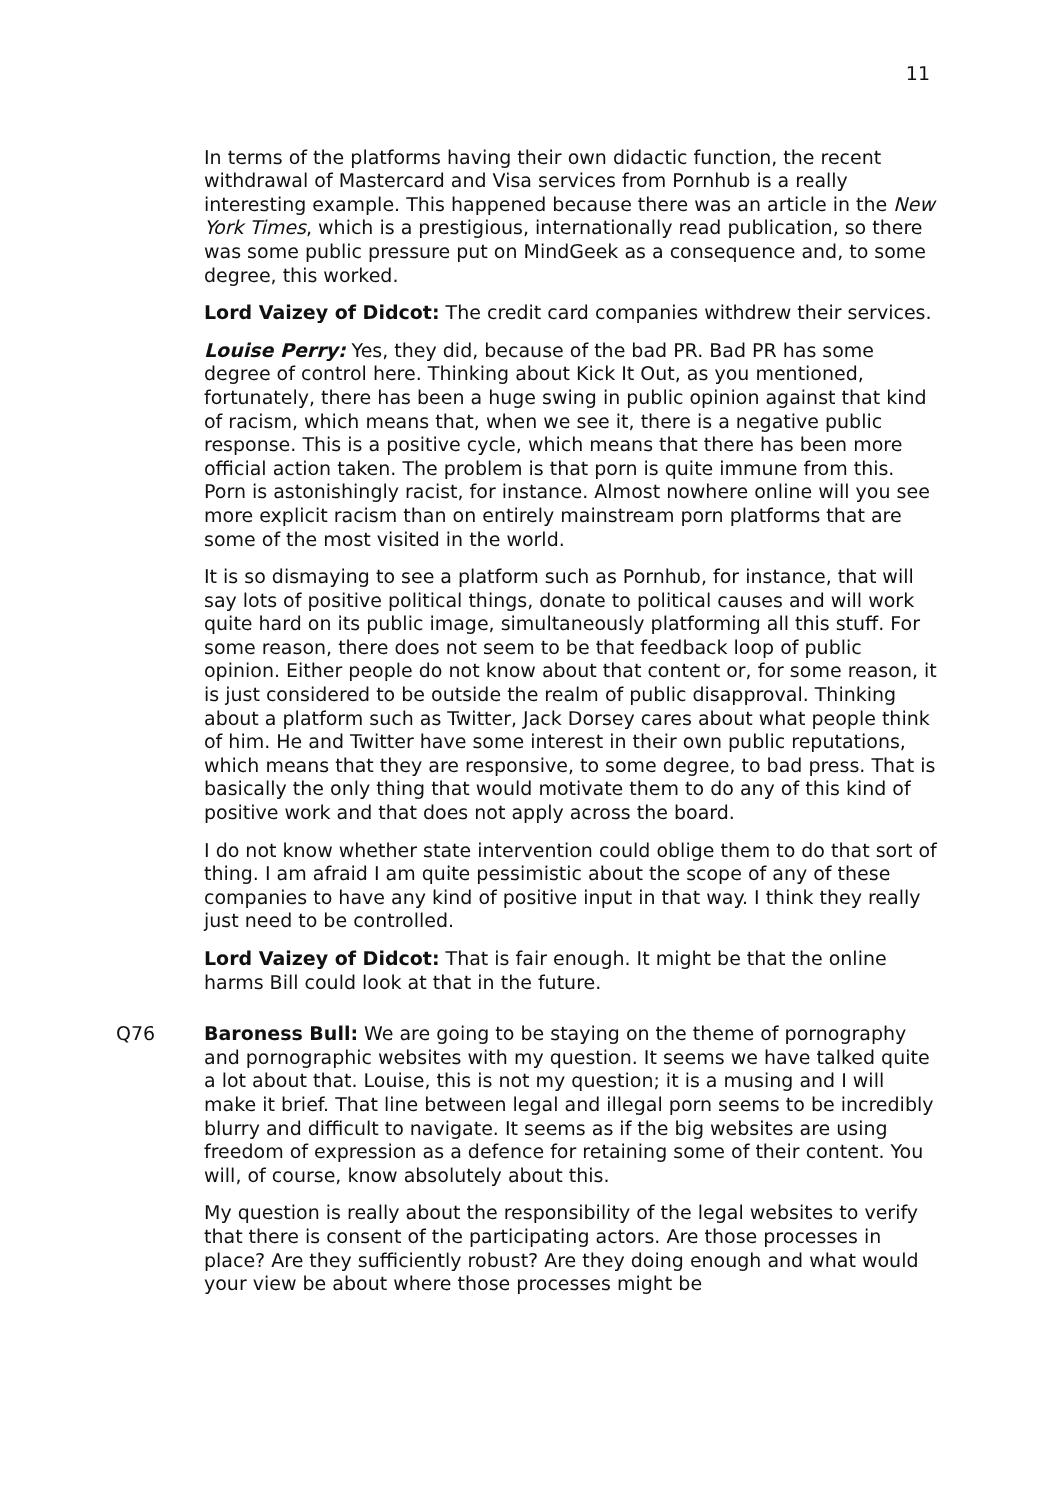11
In terms of the platforms having their own didactic function, the recent withdrawal of Mastercard and Visa services from Pornhub is a really interesting example. This happened because there was an article in the New York Times, which is a prestigious, internationally read publication, so there was some public pressure put on MindGeek as a consequence and, to some degree, this worked.
Lord Vaizey of Didcot: The credit card companies withdrew their services.
Louise Perry: Yes, they did, because of the bad PR. Bad PR has some degree of control here. Thinking about Kick It Out, as you mentioned, fortunately, there has been a huge swing in public opinion against that kind of racism, which means that, when we see it, there is a negative public response. This is a positive cycle, which means that there has been more official action taken. The problem is that porn is quite immune from this. Porn is astonishingly racist, for instance. Almost nowhere online will you see more explicit racism than on entirely mainstream porn platforms that are some of the most visited in the world.
It is so dismaying to see a platform such as Pornhub, for instance, that will say lots of positive political things, donate to political causes and will work quite hard on its public image, simultaneously platforming all this stuff. For some reason, there does not seem to be that feedback loop of public opinion. Either people do not know about that content or, for some reason, it is just considered to be outside the realm of public disapproval. Thinking about a platform such as Twitter, Jack Dorsey cares about what people think of him. He and Twitter have some interest in their own public reputations, which means that they are responsive, to some degree, to bad press. That is basically the only thing that would motivate them to do any of this kind of positive work and that does not apply across the board.
I do not know whether state intervention could oblige them to do that sort of thing. I am afraid I am quite pessimistic about the scope of any of these companies to have any kind of positive input in that way. I think they really just need to be controlled.
Lord Vaizey of Didcot: That is fair enough. It might be that the online harms Bill could look at that in the future.
Q76 Baroness Bull: We are going to be staying on the theme of pornography and pornographic websites with my question. It seems we have talked quite a lot about that. Louise, this is not my question; it is a musing and I will make it brief. That line between legal and illegal porn seems to be incredibly blurry and difficult to navigate. It seems as if the big websites are using freedom of expression as a defence for retaining some of their content. You will, of course, know absolutely about this.
My question is really about the responsibility of the legal websites to verify that there is consent of the participating actors. Are those processes in place? Are they sufficiently robust? Are they doing enough and what would your view be about where those processes might be